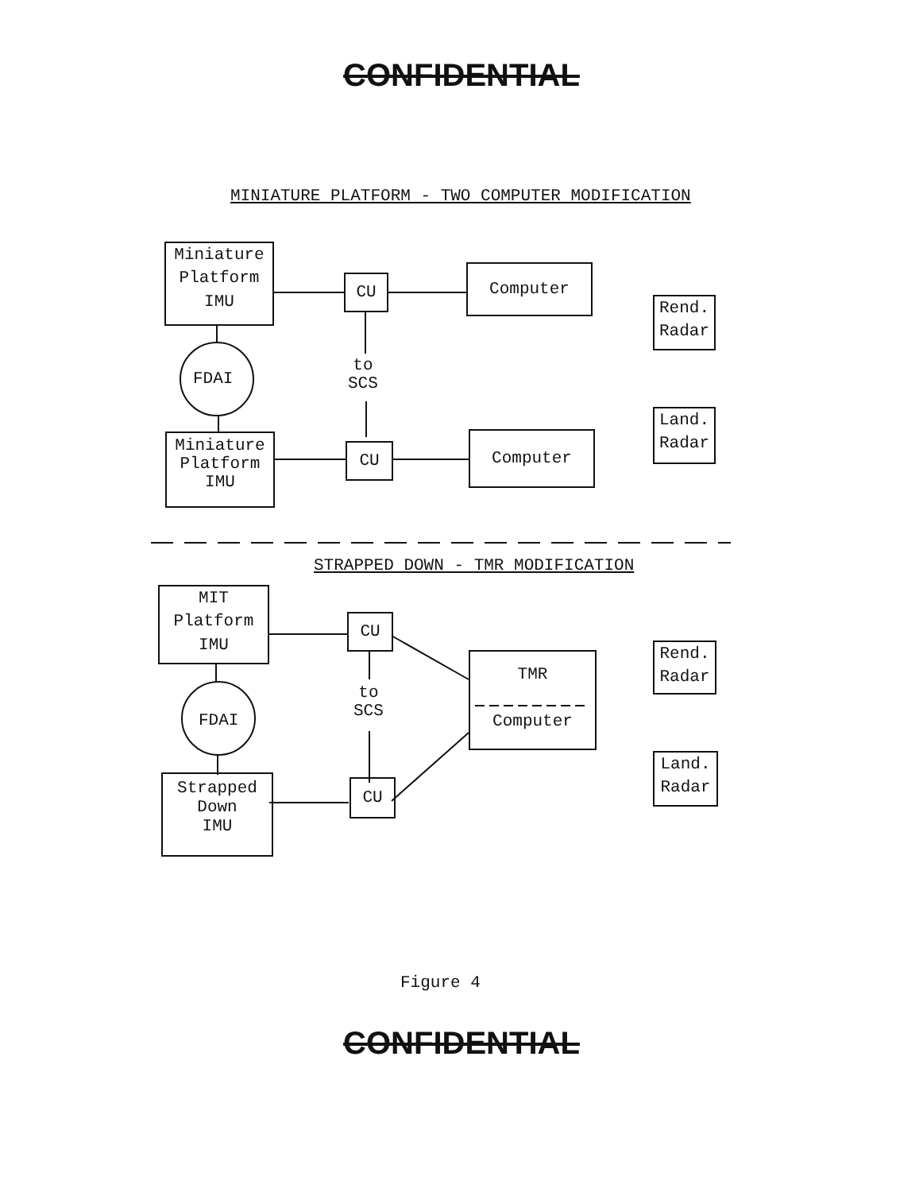CONFIDENTIAL
MINIATURE PLATFORM - TWO COMPUTER MODIFICATION
Miniature
Platform
IMU
CU
Computer
Rend.
Radar
FDAI
to
SCS
Land.
Radar
Miniature
Platform
IMU
CU
Computer
STRAPPED DOWN - TMR MODIFICATION
MIT
Platform
IMU
CU
TMR
Computer
Rend.
Radar
to
SCS
FDAI
Land.
Radar
Strapped
Down
IMU
CU
Figure 4
CONFIDENTIAL